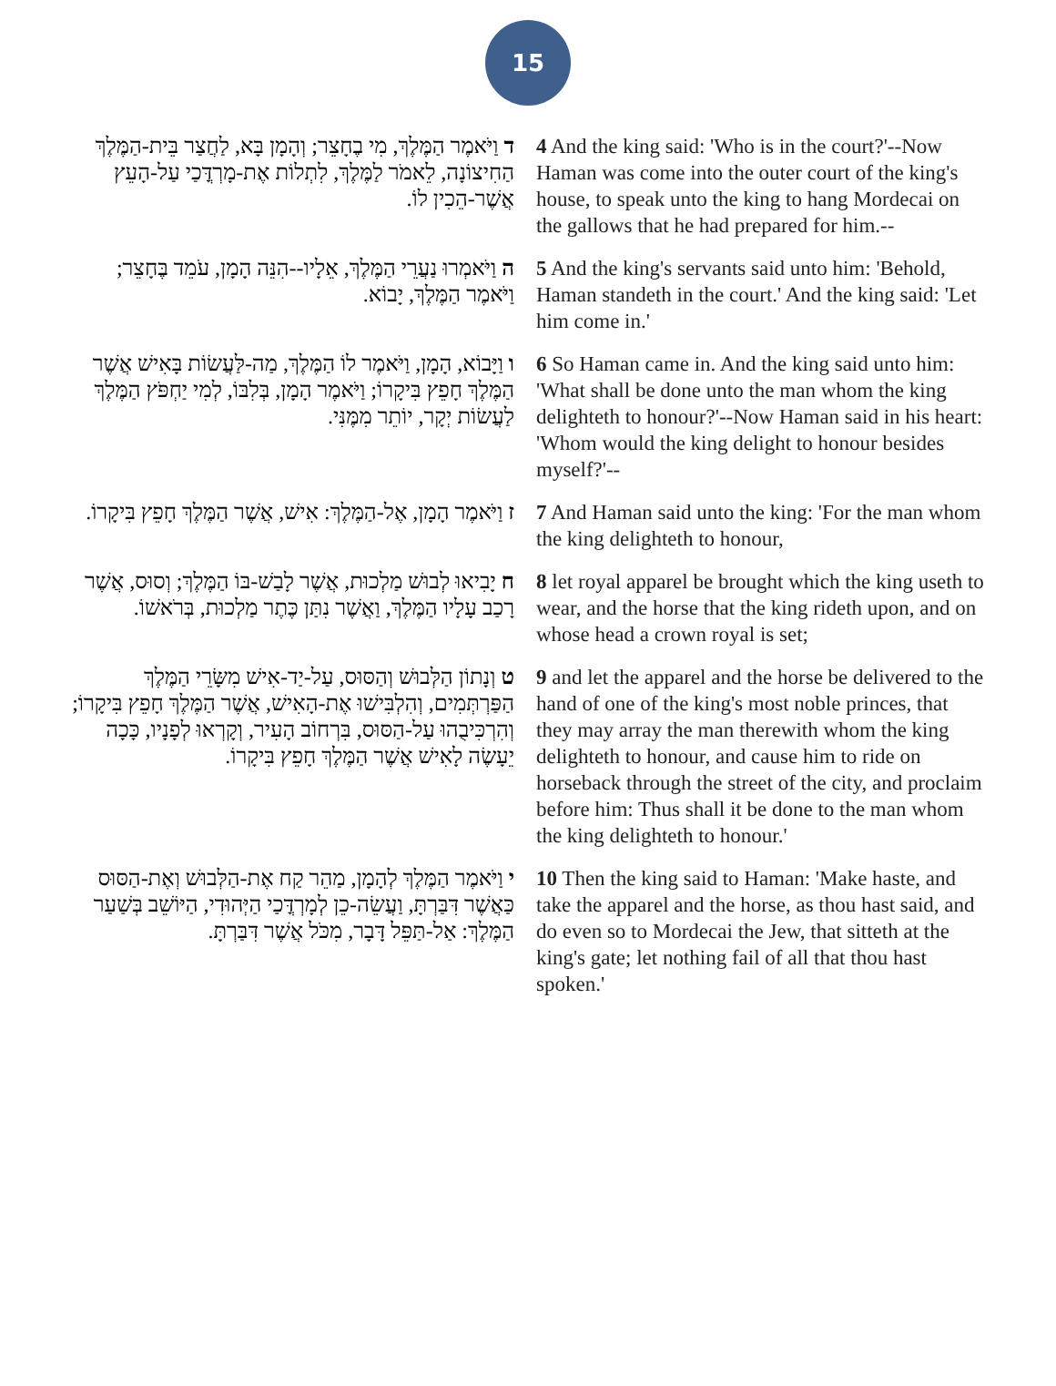15
| ד וַיֹּאמֶר הַמֶּלֶךְ, מִי בֶחָצֵר; וְהָמָן בָּא, לַחֲצַר בֵּית-הַמֶּלֶךְ הַחִיצוֹנָה, לֵאמֹר לַמֶּלֶךְ, לִתְלוֹת אֶת-מָרְדֳּכַי עַל-הָעֵץ אֲשֶׁר-הֵכִין לוֹ. | 4 And the king said: 'Who is in the court?'--Now Haman was come into the outer court of the king's house, to speak unto the king to hang Mordecai on the gallows that he had prepared for him.-- |
| ה וַיֹּאמְרוּ נַעֲרֵי הַמֶּלֶךְ, אֵלָיו--הִנֵּה הָמָן, עֹמֵד בֶּחָצֵר; וַיֹּאמֶר הַמֶּלֶךְ, יָבוֹא. | 5 And the king's servants said unto him: 'Behold, Haman standeth in the court.' And the king said: 'Let him come in.' |
| ו וַיָּבוֹא, הָמָן, וַיֹּאמֶר לוֹ הַמֶּלֶךְ, מַה-לַּעֲשׂוֹת בָּאִישׁ אֲשֶׁר הַמֶּלֶךְ חָפֵץ בִּיקָרוֹ; וַיֹּאמֶר הָמָן, בְּלִבּוֹ, לְמִי יַחְפֹּץ הַמֶּלֶךְ לַעֲשׂוֹת יְקָר, יוֹתֵר מִמֶּנִּי. | 6 So Haman came in. And the king said unto him: 'What shall be done unto the man whom the king delighteth to honour?'--Now Haman said in his heart: 'Whom would the king delight to honour besides myself?'-- |
| ז וַיֹּאמֶר הָמָן, אֶל-הַמֶּלֶךְ: אִישׁ, אֲשֶׁר הַמֶּלֶךְ חָפֵץ בִּיקָרוֹ. | 7 And Haman said unto the king: 'For the man whom the king delighteth to honour, |
| ח יָבִיאוּ לְבוּשׁ מַלְכוּת, אֲשֶׁר לָבַשׁ-בּוֹ הַמֶּלֶךְ; וְסוּס, אֲשֶׁר רָכַב עָלָיו הַמֶּלֶךְ, וַאֲשֶׁר נִתַּן כֶּתֶר מַלְכוּת, בְּרֹאשׁוֹ. | 8 let royal apparel be brought which the king useth to wear, and the horse that the king rideth upon, and on whose head a crown royal is set; |
| ט וְנָתוֹן הַלְּבוּשׁ וְהַסּוּס, עַל-יַד-אִישׁ מִשָּׂרֵי הַמֶּלֶךְ הַפַּרְתְּמִים, וְהִלְבִּישׁוּ אֶת-הָאִישׁ, אֲשֶׁר הַמֶּלֶךְ חָפֵץ בִּיקָרוֹ; וְהִרְכִּיבֻהוּ עַל-הַסּוּס, בִּרְחוֹב הָעִיר, וְקָרְאוּ לְפָנָיו, כָּכָה יֵעָשֶׂה לָאִישׁ אֲשֶׁר הַמֶּלֶךְ חָפֵץ בִּיקָרוֹ. | 9 and let the apparel and the horse be delivered to the hand of one of the king's most noble princes, that they may array the man therewith whom the king delighteth to honour, and cause him to ride on horseback through the street of the city, and proclaim before him: Thus shall it be done to the man whom the king delighteth to honour.' |
| י וַיֹּאמֶר הַמֶּלֶךְ לְהָמָן, מַהֵר קַח אֶת-הַלְּבוּשׁ וְאֶת-הַסּוּס כַּאֲשֶׁר דִּבַּרְתָּ, וַעֲשֵׂה-כֵן לְמָרְדֳּכַי הַיְּהוּדִי, הַיּוֹשֵׁב בְּשַׁעַר הַמֶּלֶךְ: אַל-תַּפֵּל דָּבָר, מִכֹּל אֲשֶׁר דִּבַּרְתָּ. | 10 Then the king said to Haman: 'Make haste, and take the apparel and the horse, as thou hast said, and do even so to Mordecai the Jew, that sitteth at the king's gate; let nothing fail of all that thou hast spoken.' |